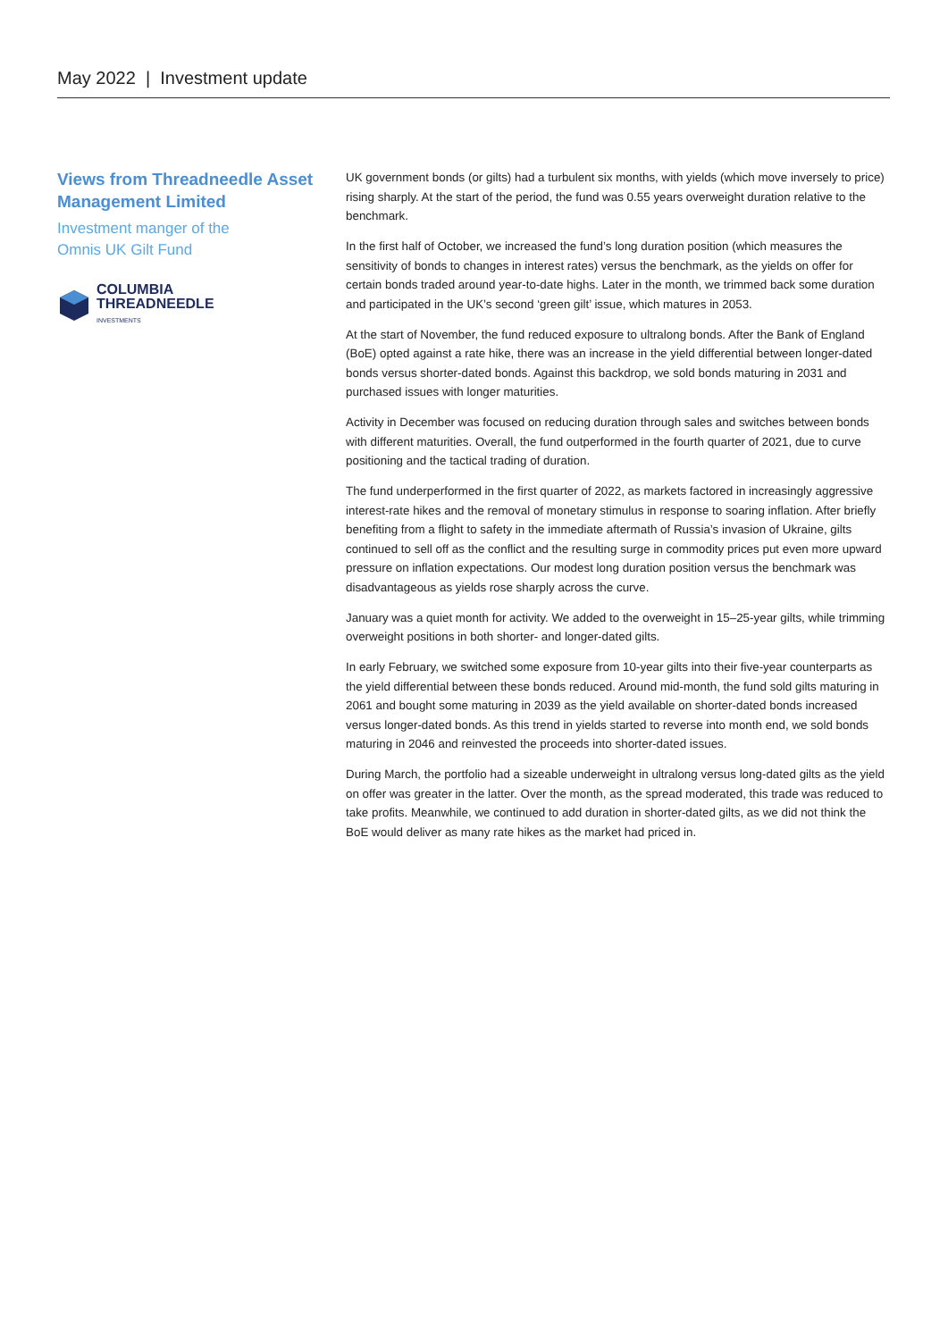May 2022 | Investment update
Views from Threadneedle Asset Management Limited
Investment manger of the
Omnis UK Gilt Fund
COLUMBIA
THREADNEEDLE
INVESTMENTS
UK government bonds (or gilts) had a turbulent six months, with yields (which move inversely to price) rising sharply. At the start of the period, the fund was 0.55 years overweight duration relative to the benchmark.
In the first half of October, we increased the fund’s long duration position (which measures the sensitivity of bonds to changes in interest rates) versus the benchmark, as the yields on offer for certain bonds traded around year-to-date highs. Later in the month, we trimmed back some duration and participated in the UK’s second ‘green gilt’ issue, which matures in 2053.
At the start of November, the fund reduced exposure to ultralong bonds. After the Bank of England (BoE) opted against a rate hike, there was an increase in the yield differential between longer-dated bonds versus shorter-dated bonds. Against this backdrop, we sold bonds maturing in 2031 and purchased issues with longer maturities.
Activity in December was focused on reducing duration through sales and switches between bonds with different maturities. Overall, the fund outperformed in the fourth quarter of 2021, due to curve positioning and the tactical trading of duration.
The fund underperformed in the first quarter of 2022, as markets factored in increasingly aggressive interest-rate hikes and the removal of monetary stimulus in response to soaring inflation. After briefly benefiting from a flight to safety in the immediate aftermath of Russia’s invasion of Ukraine, gilts continued to sell off as the conflict and the resulting surge in commodity prices put even more upward pressure on inflation expectations. Our modest long duration position versus the benchmark was disadvantageous as yields rose sharply across the curve.
January was a quiet month for activity. We added to the overweight in 15–25-year gilts, while trimming overweight positions in both shorter- and longer-dated gilts.
In early February, we switched some exposure from 10-year gilts into their five-year counterparts as the yield differential between these bonds reduced. Around mid-month, the fund sold gilts maturing in 2061 and bought some maturing in 2039 as the yield available on shorter-dated bonds increased versus longer-dated bonds. As this trend in yields started to reverse into month end, we sold bonds maturing in 2046 and reinvested the proceeds into shorter-dated issues.
During March, the portfolio had a sizeable underweight in ultralong versus long-dated gilts as the yield on offer was greater in the latter. Over the month, as the spread moderated, this trade was reduced to take profits. Meanwhile, we continued to add duration in shorter-dated gilts, as we did not think the BoE would deliver as many rate hikes as the market had priced in.